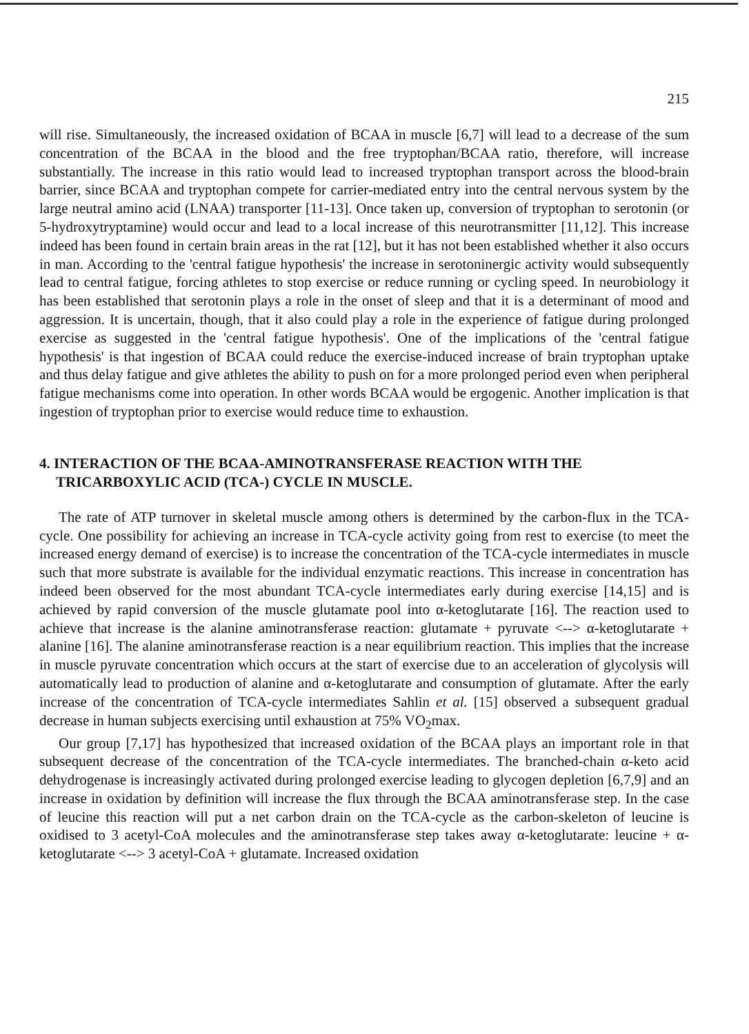215
will rise. Simultaneously, the increased oxidation of BCAA in muscle [6,7] will lead to a decrease of the sum concentration of the BCAA in the blood and the free tryptophan/BCAA ratio, therefore, will increase substantially. The increase in this ratio would lead to increased tryptophan transport across the blood-brain barrier, since BCAA and tryptophan compete for carrier-mediated entry into the central nervous system by the large neutral amino acid (LNAA) transporter [11-13]. Once taken up, conversion of tryptophan to serotonin (or 5-hydroxytryptamine) would occur and lead to a local increase of this neurotransmitter [11,12]. This increase indeed has been found in certain brain areas in the rat [12], but it has not been established whether it also occurs in man. According to the 'central fatigue hypothesis' the increase in serotoninergic activity would subsequently lead to central fatigue, forcing athletes to stop exercise or reduce running or cycling speed. In neurobiology it has been established that serotonin plays a role in the onset of sleep and that it is a determinant of mood and aggression. It is uncertain, though, that it also could play a role in the experience of fatigue during prolonged exercise as suggested in the 'central fatigue hypothesis'. One of the implications of the 'central fatigue hypothesis' is that ingestion of BCAA could reduce the exercise-induced increase of brain tryptophan uptake and thus delay fatigue and give athletes the ability to push on for a more prolonged period even when peripheral fatigue mechanisms come into operation. In other words BCAA would be ergogenic. Another implication is that ingestion of tryptophan prior to exercise would reduce time to exhaustion.
4. INTERACTION OF THE BCAA-AMINOTRANSFERASE REACTION WITH THE TRICARBOXYLIC ACID (TCA-) CYCLE IN MUSCLE.
The rate of ATP turnover in skeletal muscle among others is determined by the carbon-flux in the TCA-cycle. One possibility for achieving an increase in TCA-cycle activity going from rest to exercise (to meet the increased energy demand of exercise) is to increase the concentration of the TCA-cycle intermediates in muscle such that more substrate is available for the individual enzymatic reactions. This increase in concentration has indeed been observed for the most abundant TCA-cycle intermediates early during exercise [14,15] and is achieved by rapid conversion of the muscle glutamate pool into α-ketoglutarate [16]. The reaction used to achieve that increase is the alanine aminotransferase reaction: glutamate + pyruvate <--> α-ketoglutarate + alanine [16]. The alanine aminotransferase reaction is a near equilibrium reaction. This implies that the increase in muscle pyruvate concentration which occurs at the start of exercise due to an acceleration of glycolysis will automatically lead to production of alanine and α-ketoglutarate and consumption of glutamate. After the early increase of the concentration of TCA-cycle intermediates Sahlin et al. [15] observed a subsequent gradual decrease in human subjects exercising until exhaustion at 75% VO<sub>2</sub>max.
Our group [7,17] has hypothesized that increased oxidation of the BCAA plays an important role in that subsequent decrease of the concentration of the TCA-cycle intermediates. The branched-chain α-keto acid dehydrogenase is increasingly activated during prolonged exercise leading to glycogen depletion [6,7,9] and an increase in oxidation by definition will increase the flux through the BCAA aminotransferase step. In the case of leucine this reaction will put a net carbon drain on the TCA-cycle as the carbon-skeleton of leucine is oxidised to 3 acetyl-CoA molecules and the aminotransferase step takes away α-ketoglutarate: leucine + α-ketoglutarate <--> 3 acetyl-CoA + glutamate. Increased oxidation